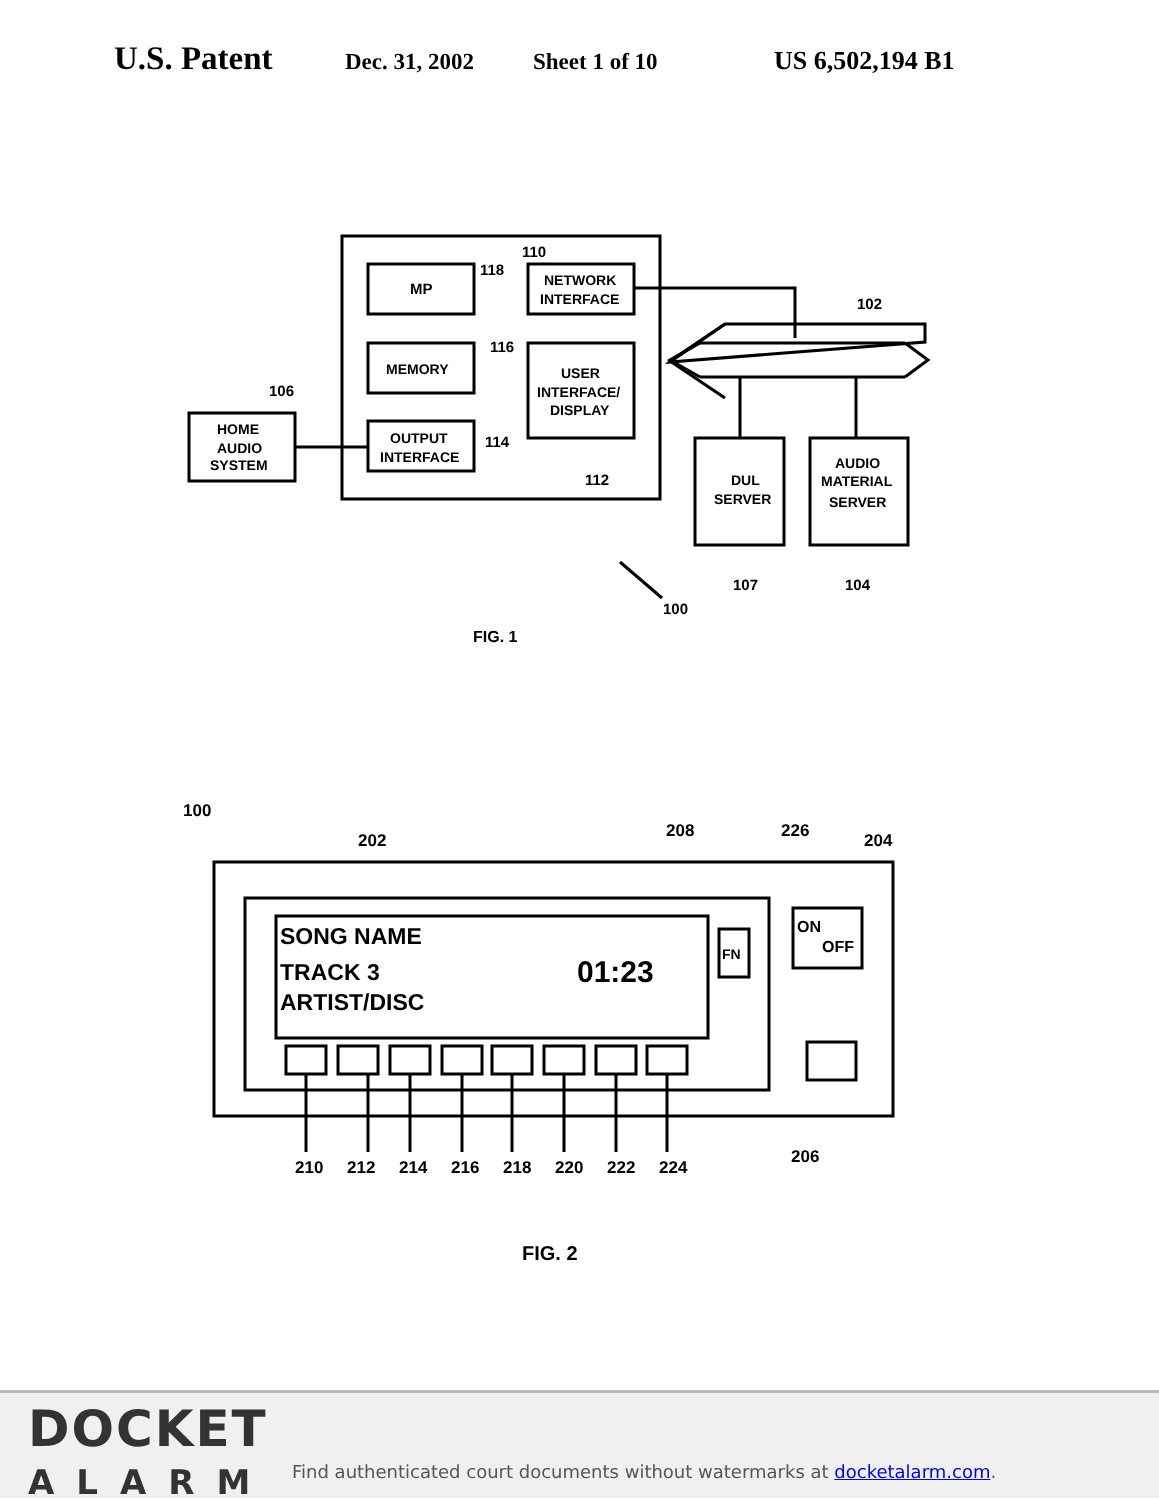U.S. Patent Dec. 31, 2002 Sheet 1 of 10 US 6,502,194 B1
MP
NETWORK
INTERFACE
MEMORY
USER
INTERFACE/
DISPLAY
OUTPUT
INTERFACE
HOME
AUDIO
SYSTEM
DUL
SERVER
AUDIO
MATERIAL
SERVER
110
118
116
102
106
114
112
107
104
100
FIG. 1
SONG NAME
TRACK 3
ARTIST/DISC
01:23
FN
ON
OFF
100
202
208
226
204
206
210
212
214
216
218
220
222
224
FIG. 2
DOCKET
ALARM
Find authenticated court documents without watermarks at docketalarm.com.